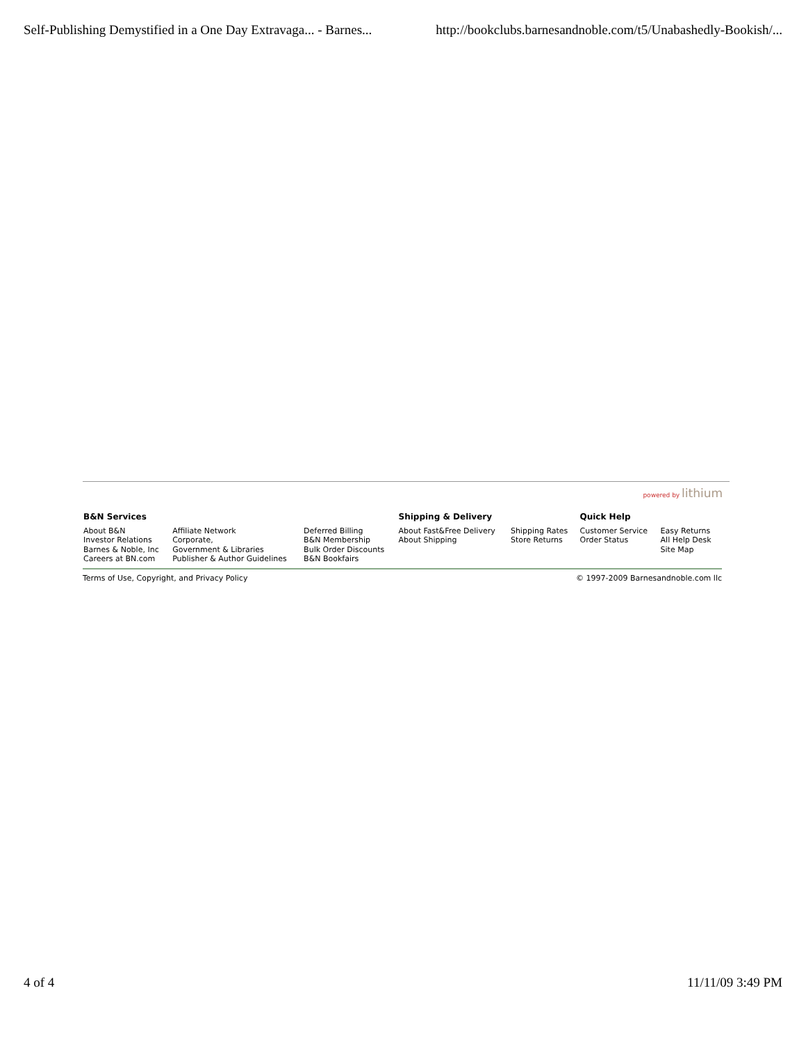Self-Publishing Demystified in a One Day Extravaga... - Barnes... http://bookclubs.barnesandnoble.com/t5/Unabashedly-Bookish/...
powered by lithium
| B&N Services | | | Shipping & Delivery | | Quick Help | |
| --- | --- | --- | --- | --- | --- | --- |
| About B&N Investor Relations Barnes & Noble, Inc Careers at BN.com | Affiliate Network Corporate, Government & Libraries Publisher & Author Guidelines | Deferred Billing B&N Membership Bulk Order Discounts B&N Bookfairs | About Fast&Free Delivery About Shipping | Shipping Rates Store Returns | Customer Service Order Status | Easy Returns All Help Desk Site Map |
Terms of Use, Copyright, and Privacy Policy © 1997-2009 Barnesandnoble.com llc
4 of 4 11/11/09 3:49 PM